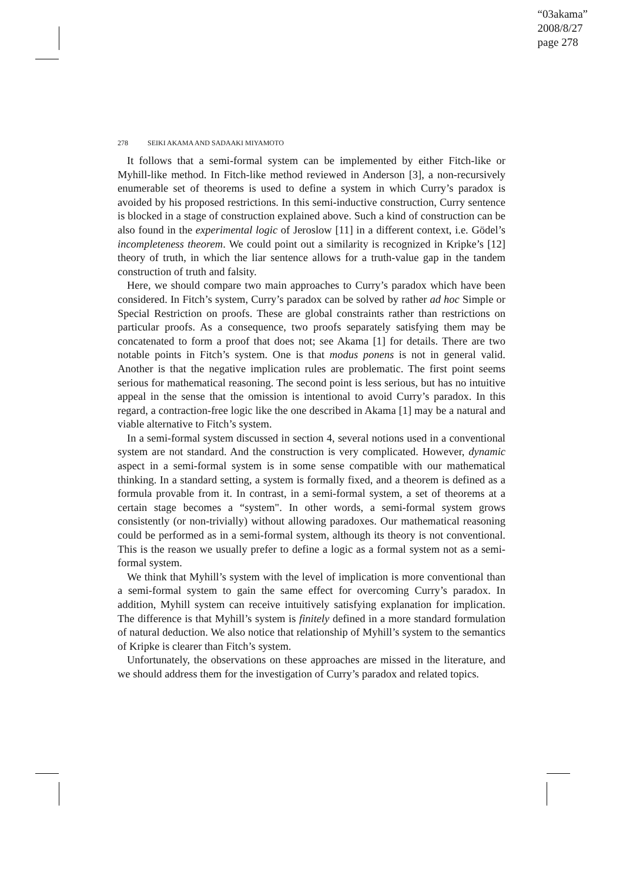“03akama”
2008/8/27
page 278
278 SEIKI AKAMA AND SADAAKI MIYAMOTO
It follows that a semi-formal system can be implemented by either Fitch-like or Myhill-like method. In Fitch-like method reviewed in Anderson [3], a non-recursively enumerable set of theorems is used to define a system in which Curry’s paradox is avoided by his proposed restrictions. In this semi-inductive construction, Curry sentence is blocked in a stage of construction explained above. Such a kind of construction can be also found in the experimental logic of Jeroslow [11] in a different context, i.e. Gödel’s incompleteness theorem. We could point out a similarity is recognized in Kripke’s [12] theory of truth, in which the liar sentence allows for a truth-value gap in the tandem construction of truth and falsity.
Here, we should compare two main approaches to Curry’s paradox which have been considered. In Fitch’s system, Curry’s paradox can be solved by rather ad hoc Simple or Special Restriction on proofs. These are global constraints rather than restrictions on particular proofs. As a consequence, two proofs separately satisfying them may be concatenated to form a proof that does not; see Akama [1] for details. There are two notable points in Fitch’s system. One is that modus ponens is not in general valid. Another is that the negative implication rules are problematic. The first point seems serious for mathematical reasoning. The second point is less serious, but has no intuitive appeal in the sense that the omission is intentional to avoid Curry’s paradox. In this regard, a contraction-free logic like the one described in Akama [1] may be a natural and viable alternative to Fitch’s system.
In a semi-formal system discussed in section 4, several notions used in a conventional system are not standard. And the construction is very complicated. However, dynamic aspect in a semi-formal system is in some sense compatible with our mathematical thinking. In a standard setting, a system is formally fixed, and a theorem is defined as a formula provable from it. In contrast, in a semi-formal system, a set of theorems at a certain stage becomes a “system". In other words, a semi-formal system grows consistently (or non-trivially) without allowing paradoxes. Our mathematical reasoning could be performed as in a semi-formal system, although its theory is not conventional. This is the reason we usually prefer to define a logic as a formal system not as a semi-formal system.
We think that Myhill’s system with the level of implication is more conventional than a semi-formal system to gain the same effect for overcoming Curry’s paradox. In addition, Myhill system can receive intuitively satisfying explanation for implication. The difference is that Myhill’s system is finitely defined in a more standard formulation of natural deduction. We also notice that relationship of Myhill’s system to the semantics of Kripke is clearer than Fitch’s system.
Unfortunately, the observations on these approaches are missed in the literature, and we should address them for the investigation of Curry’s paradox and related topics.